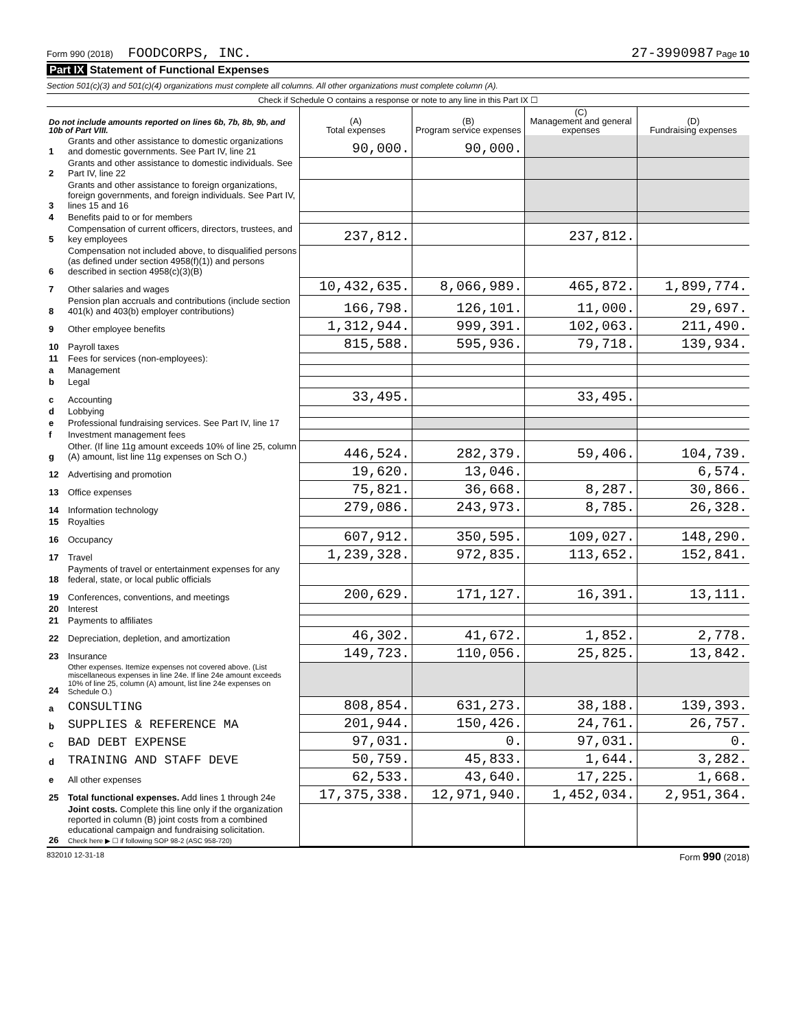Form 990 (2018) FOODCORPS, INC.
27-3990987 Page 10
Part IX Statement of Functional Expenses
Section 501(c)(3) and 501(c)(4) organizations must complete all columns. All other organizations must complete column (A).
Check if Schedule O contains a response or note to any line in this Part IX ☐
| Do not include amounts reported on lines 6b, 7b, 8b, 9b, and 10b of Part VIII. | | (A) Total expenses | (B) Program service expenses | (C) Management and general expenses | (D) Fundraising expenses |
| --- | --- | --- | --- | --- | --- |
| 1 | Grants and other assistance to domestic organizations and domestic governments. See Part IV, line 21 | 90,000. | 90,000. | | |
| 2 | Grants and other assistance to domestic individuals. See Part IV, line 22 | | | | |
| 3 | Grants and other assistance to foreign organizations, foreign governments, and foreign individuals. See Part IV, lines 15 and 16 | | | | |
| 4 | Benefits paid to or for members | | | | |
| 5 | Compensation of current officers, directors, trustees, and key employees | 237,812. | | 237,812. | |
| 6 | Compensation not included above, to disqualified persons (as defined under section 4958(f)(1)) and persons described in section 4958(c)(3)(B) | | | | |
| 7 | Other salaries and wages | 10,432,635. | 8,066,989. | 465,872. | 1,899,774. |
| 8 | Pension plan accruals and contributions (include section 401(k) and 403(b) employer contributions) | 166,798. | 126,101. | 11,000. | 29,697. |
| 9 | Other employee benefits | 1,312,944. | 999,391. | 102,063. | 211,490. |
| 10 | Payroll taxes | 815,588. | 595,936. | 79,718. | 139,934. |
| 11 | Fees for services (non-employees): | | | | |
| a | Management | | | | |
| b | Legal | | | | |
| c | Accounting | 33,495. | | 33,495. | |
| d | Lobbying | | | | |
| e | Professional fundraising services. See Part IV, line 17 | | | | |
| f | Investment management fees | | | | |
| g | Other. (If line 11g amount exceeds 10% of line 25, column (A) amount, list line 11g expenses on Sch O.) | 446,524. | 282,379. | 59,406. | 104,739. |
| 12 | Advertising and promotion | 19,620. | 13,046. | | 6,574. |
| 13 | Office expenses | 75,821. | 36,668. | 8,287. | 30,866. |
| 14 | Information technology | 279,086. | 243,973. | 8,785. | 26,328. |
| 15 | Royalties | | | | |
| 16 | Occupancy | 607,912. | 350,595. | 109,027. | 148,290. |
| 17 | Travel | 1,239,328. | 972,835. | 113,652. | 152,841. |
| 18 | Payments of travel or entertainment expenses for any federal, state, or local public officials | | | | |
| 19 | Conferences, conventions, and meetings | 200,629. | 171,127. | 16,391. | 13,111. |
| 20 | Interest | | | | |
| 21 | Payments to affiliates | | | | |
| 22 | Depreciation, depletion, and amortization | 46,302. | 41,672. | 1,852. | 2,778. |
| 23 | Insurance | 149,723. | 110,056. | 25,825. | 13,842. |
| 24 | Other expenses. Itemize expenses not covered above. (List miscellaneous expenses in line 24e. If line 24e amount exceeds 10% of line 25, column (A) amount, list line 24e expenses on Schedule O.) | | | | |
| a | CONSULTING | 808,854. | 631,273. | 38,188. | 139,393. |
| b | SUPPLIES & REFERENCE MA | 201,944. | 150,426. | 24,761. | 26,757. |
| c | BAD DEBT EXPENSE | 97,031. | 0. | 97,031. | 0. |
| d | TRAINING AND STAFF DEVE | 50,759. | 45,833. | 1,644. | 3,282. |
| e | All other expenses | 62,533. | 43,640. | 17,225. | 1,668. |
| 25 | Total functional expenses. Add lines 1 through 24e | 17,375,338. | 12,971,940. | 1,452,034. | 2,951,364. |
| 26 | Joint costs. Complete this line only if the organization reported in column (B) joint costs from a combined educational campaign and fundraising solicitation. Check here ▶ ☐ if following SOP 98-2 (ASC 958-720) | | | | |
832010 12-31-18
Form 990 (2018)